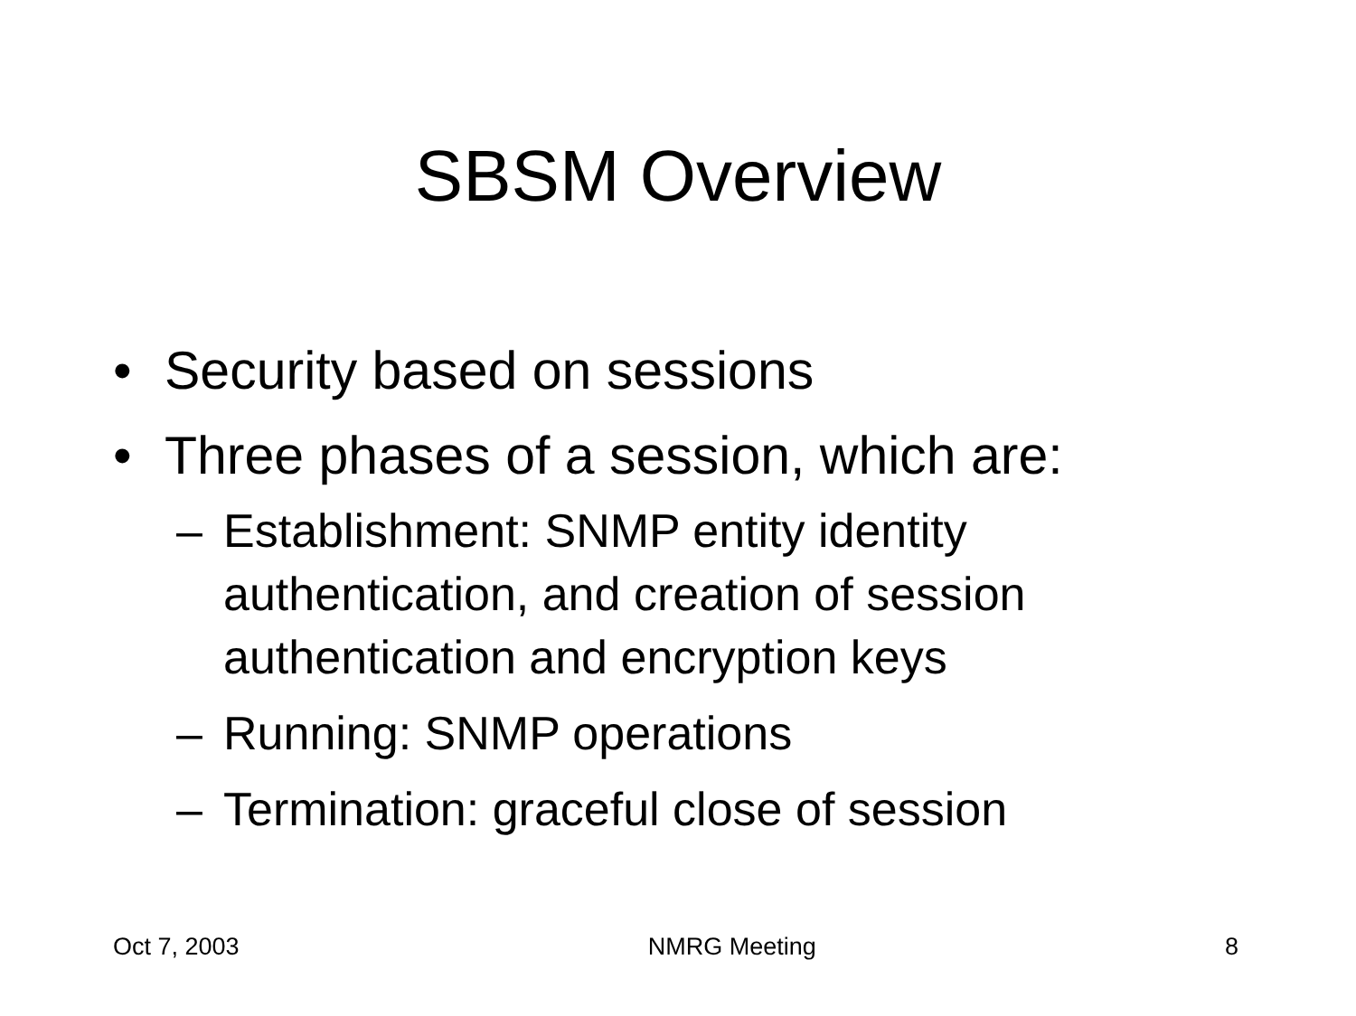SBSM Overview
• Security based on sessions
• Three phases of a session, which are:
– Establishment: SNMP entity identity authentication, and creation of session authentication and encryption keys
– Running: SNMP operations
– Termination: graceful close of session
Oct 7, 2003 NMRG Meeting 8